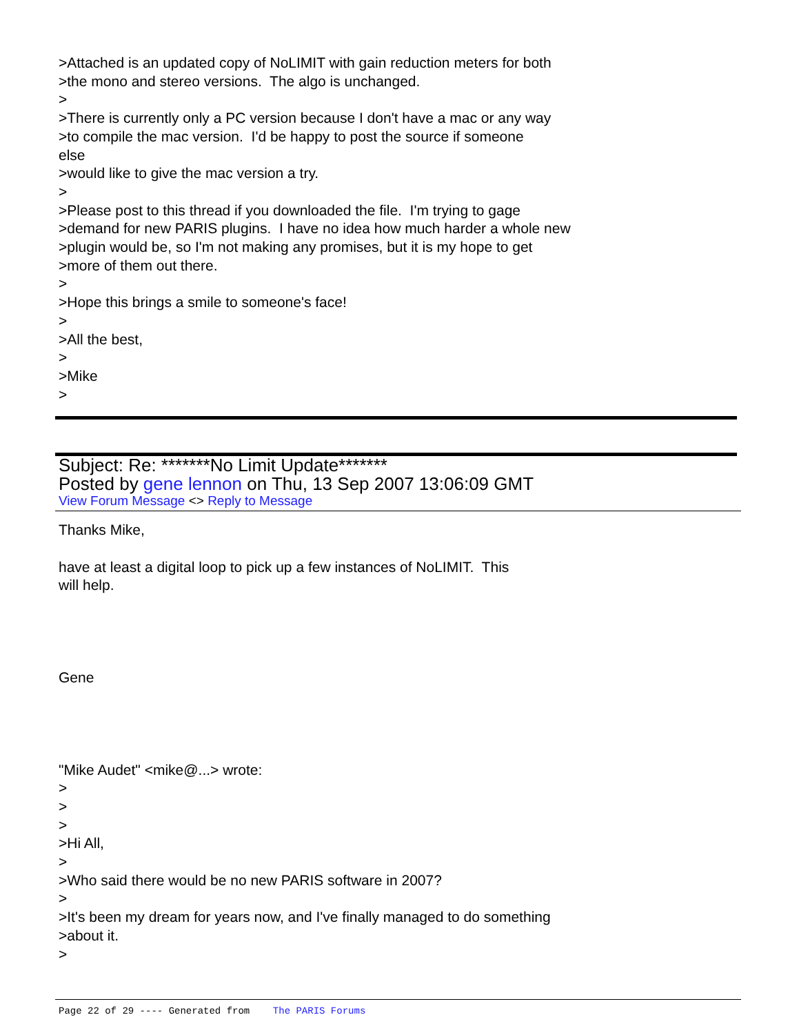>Attached is an updated copy of NoLIMIT with gain reduction meters for both >the mono and stereo versions. The algo is unchanged. > >There is currently only a PC version because I don't have a mac or any way >to compile the mac version. I'd be happy to post the source if someone else >would like to give the mac version a try. > >Please post to this thread if you downloaded the file. I'm trying to gage >demand for new PARIS plugins. I have no idea how much harder a whole new >plugin would be, so I'm not making any promises, but it is my hope to get >more of them out there. > >Hope this brings a smile to someone's face! > >All the best, > >Mike >
Subject: Re: *******No Limit Update*******
Posted by gene lennon on Thu, 13 Sep 2007 13:06:09 GMT
View Forum Message <> Reply to Message
Thanks Mike, have at least a digital loop to pick up a few instances of NoLIMIT. This will help. Gene "Mike Audet" <mike@...> wrote: > > > >Hi All, > >Who said there would be no new PARIS software in 2007? > >It's been my dream for years now, and I've finally managed to do something >about it. >
Page 22 of 29 ---- Generated from The PARIS Forums